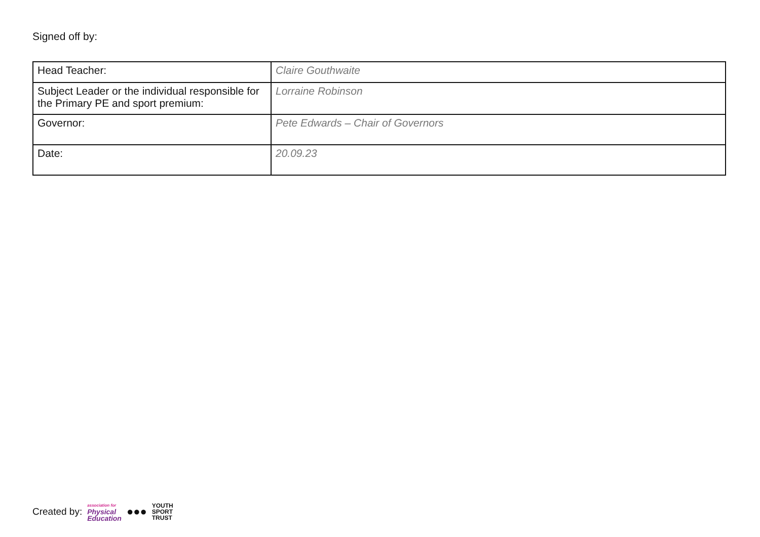Signed off by:
| Head Teacher: | Claire Gouthwaite |
| Subject Leader or the individual responsible for the Primary PE and sport premium: | Lorraine Robinson |
| Governor: | Pete Edwards – Chair of Governors |
| Date: | 20.09.23 |
Created by: association for
Physical
Education ●●● YOUTH
SPORT
TRUST